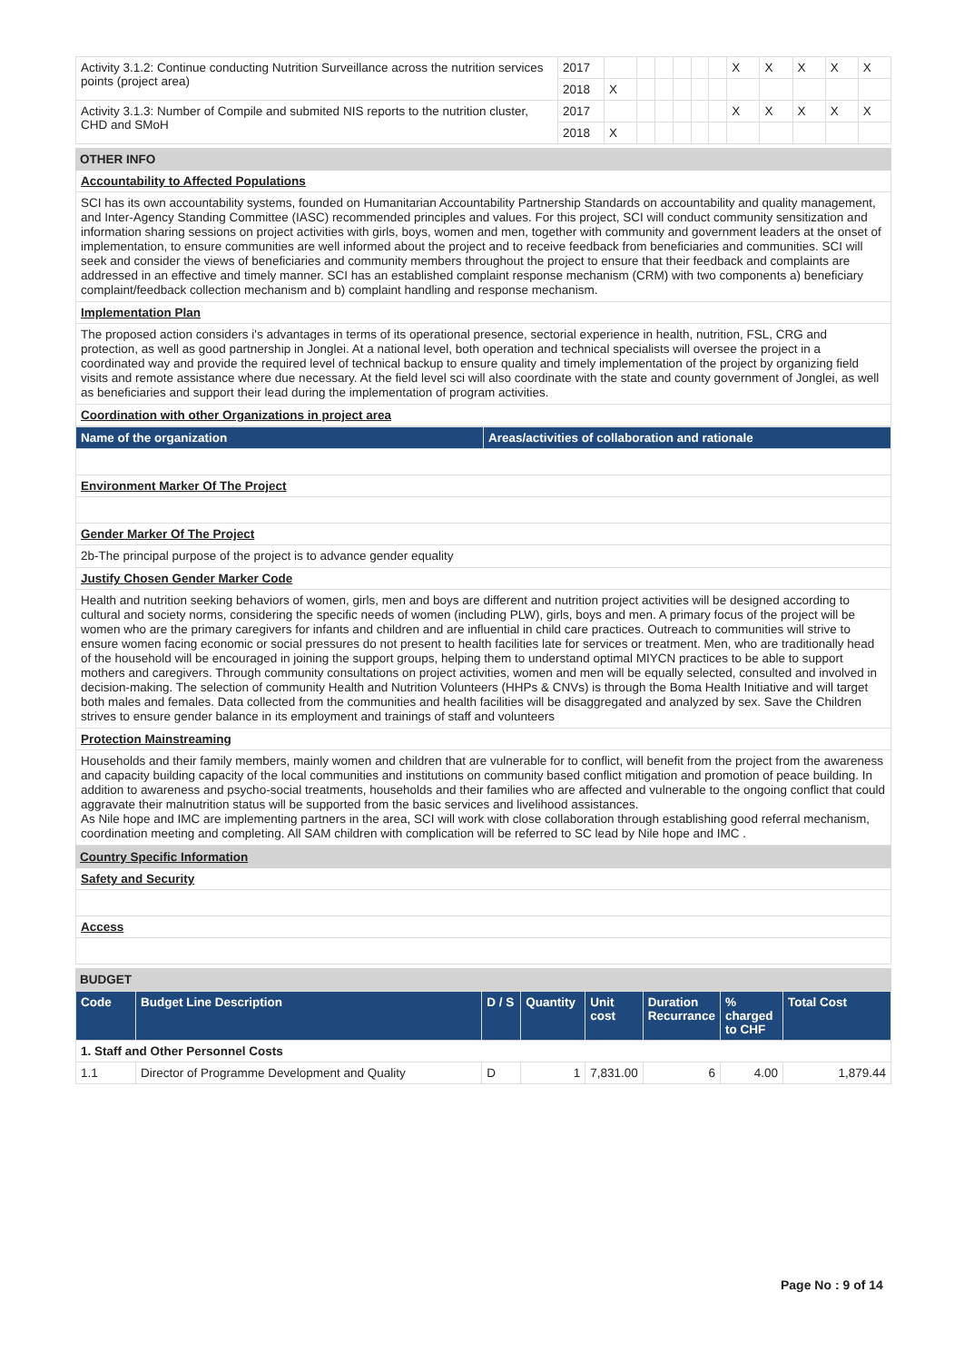| Activity 3.1.2: Continue conducting Nutrition Surveillance across the nutrition services points (project area) | 2017 | | | | | | | X | X | X | X | X |
| | 2018 | X | | | | | | | | | | |
| Activity 3.1.3: Number of Compile and submited NIS reports to the nutrition cluster, CHD and SMoH | 2017 | | | | | | | X | X | X | X | X |
| | 2018 | X | | | | | | | | | | |
OTHER INFO
Accountability to Affected Populations
SCI has its own accountability systems, founded on Humanitarian Accountability Partnership Standards on accountability and quality management, and Inter-Agency Standing Committee (IASC) recommended principles and values. For this project, SCI will conduct community sensitization and information sharing sessions on project activities with girls, boys, women and men, together with community and government leaders at the onset of implementation, to ensure communities are well informed about the project and to receive feedback from beneficiaries and communities. SCI will seek and consider the views of beneficiaries and community members throughout the project to ensure that their feedback and complaints are addressed in an effective and timely manner. SCI has an established complaint response mechanism (CRM) with two components a) beneficiary complaint/feedback collection mechanism and b) complaint handling and response mechanism.
Implementation Plan
The proposed action considers i's advantages in terms of its operational presence, sectorial experience in health, nutrition, FSL, CRG and protection, as well as good partnership in Jonglei. At a national level, both operation and technical specialists will oversee the project in a coordinated way and provide the required level of technical backup to ensure quality and timely implementation of the project by organizing field visits and remote assistance where due necessary. At the field level sci will also coordinate with the state and county government of Jonglei, as well as beneficiaries and support their lead during the implementation of program activities.
Coordination with other Organizations in project area
| Name of the organization | Areas/activities of collaboration and rationale |
| --- | --- |
Environment Marker Of The Project
Gender Marker Of The Project
2b-The principal purpose of the project is to advance gender equality
Justify Chosen Gender Marker Code
Health and nutrition seeking behaviors of women, girls, men and boys are different and nutrition project activities will be designed according to cultural and society norms, considering the specific needs of women (including PLW), girls, boys and men. A primary focus of the project will be women who are the primary caregivers for infants and children and are influential in child care practices. Outreach to communities will strive to ensure women facing economic or social pressures do not present to health facilities late for services or treatment. Men, who are traditionally head of the household will be encouraged in joining the support groups, helping them to understand optimal MIYCN practices to be able to support mothers and caregivers. Through community consultations on project activities, women and men will be equally selected, consulted and involved in decision-making. The selection of community Health and Nutrition Volunteers (HHPs & CNVs) is through the Boma Health Initiative and will target both males and females. Data collected from the communities and health facilities will be disaggregated and analyzed by sex. Save the Children strives to ensure gender balance in its employment and trainings of staff and volunteers
Protection Mainstreaming
Households and their family members, mainly women and children that are vulnerable for to conflict, will benefit from the project from the awareness and capacity building capacity of the local communities and institutions on community based conflict mitigation and promotion of peace building. In addition to awareness and psycho-social treatments, households and their families who are affected and vulnerable to the ongoing conflict that could aggravate their malnutrition status will be supported from the basic services and livelihood assistances.
As Nile hope and IMC are implementing partners in the area, SCI will work with close collaboration through establishing good referral mechanism, coordination meeting and completing. All SAM children with complication will be referred to SC lead by Nile hope and IMC .
Country Specific Information
Safety and Security
Access
BUDGET
| Code | Budget Line Description | D / S | Quantity | Unit cost | Duration Recurrance | % charged to CHF | Total Cost |
| --- | --- | --- | --- | --- | --- | --- | --- |
| 1. Staff and Other Personnel Costs | | | | | | | |
| 1.1 | Director of Programme Development and Quality | D | 1 | 7,831.00 | 6 | 4.00 | 1,879.44 |
Page No : 9 of 14